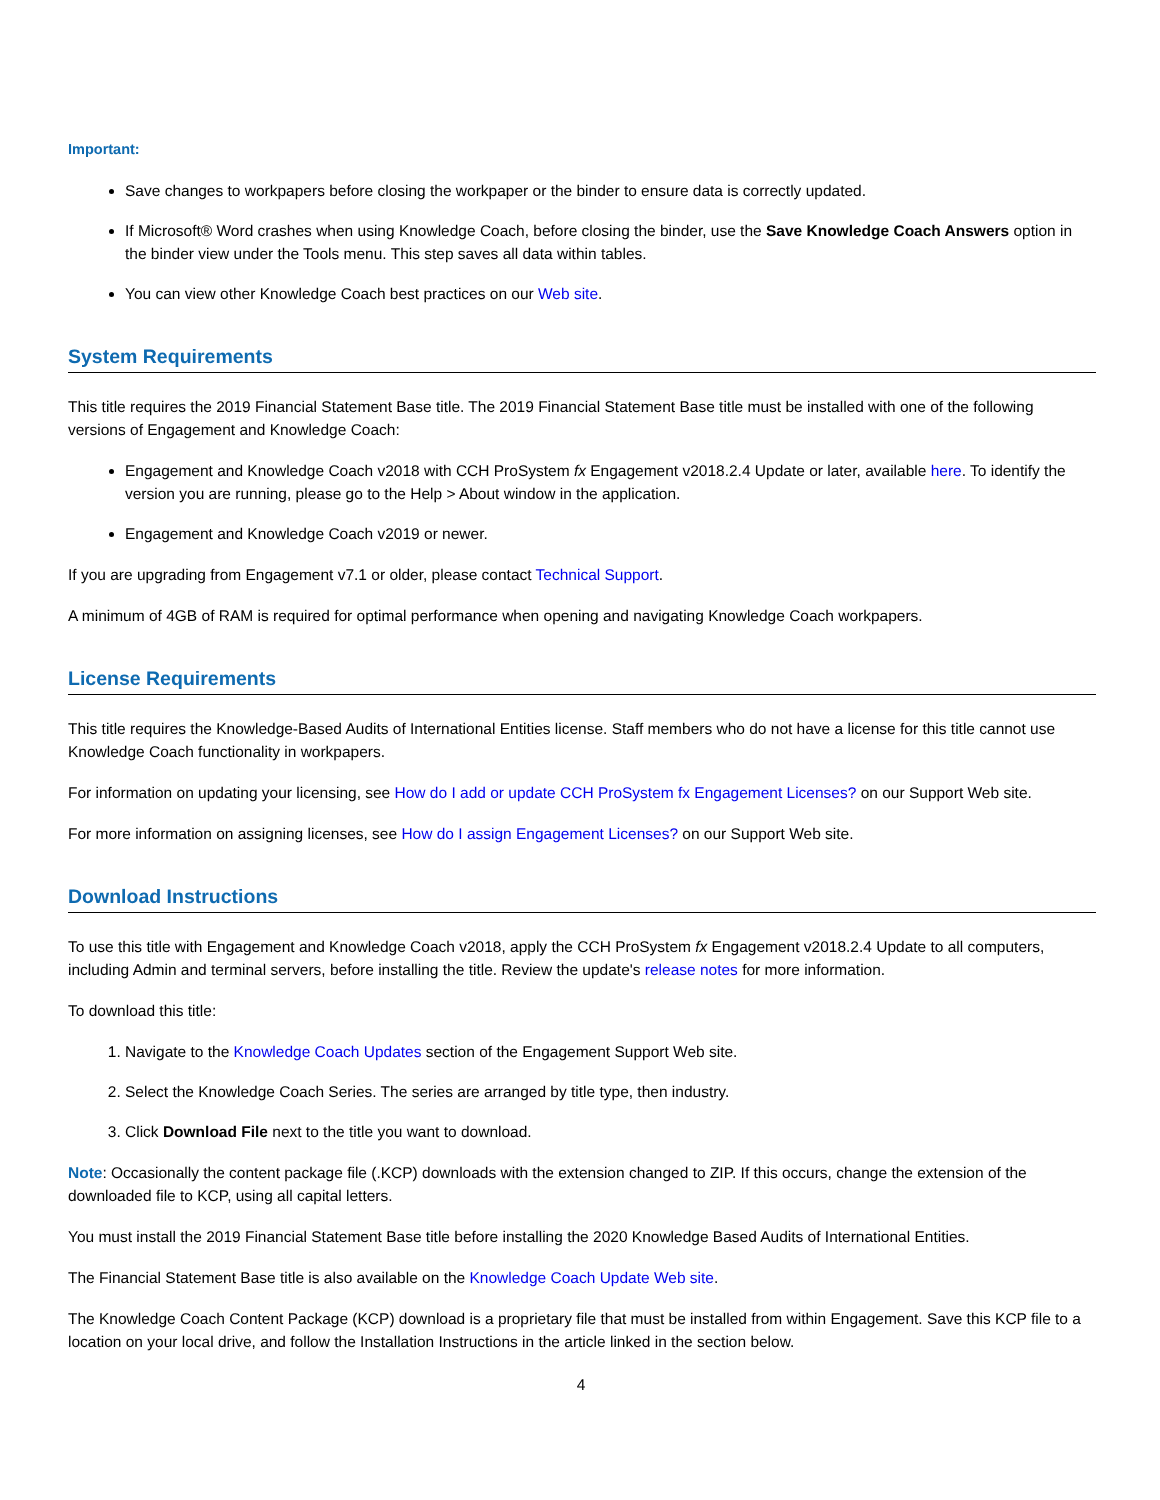Important:
Save changes to workpapers before closing the workpaper or the binder to ensure data is correctly updated.
If Microsoft® Word crashes when using Knowledge Coach, before closing the binder, use the Save Knowledge Coach Answers option in the binder view under the Tools menu. This step saves all data within tables.
You can view other Knowledge Coach best practices on our Web site.
System Requirements
This title requires the 2019 Financial Statement Base title. The 2019 Financial Statement Base title must be installed with one of the following versions of Engagement and Knowledge Coach:
Engagement and Knowledge Coach v2018 with CCH ProSystem fx Engagement v2018.2.4 Update or later, available here. To identify the version you are running, please go to the Help > About window in the application.
Engagement and Knowledge Coach v2019 or newer.
If you are upgrading from Engagement v7.1 or older, please contact Technical Support.
A minimum of 4GB of RAM is required for optimal performance when opening and navigating Knowledge Coach workpapers.
License Requirements
This title requires the Knowledge-Based Audits of International Entities license. Staff members who do not have a license for this title cannot use Knowledge Coach functionality in workpapers.
For information on updating your licensing, see How do I add or update CCH ProSystem fx Engagement Licenses? on our Support Web site.
For more information on assigning licenses, see How do I assign Engagement Licenses? on our Support Web site.
Download Instructions
To use this title with Engagement and Knowledge Coach v2018, apply the CCH ProSystem fx Engagement v2018.2.4 Update to all computers, including Admin and terminal servers, before installing the title. Review the update's release notes for more information.
To download this title:
1. Navigate to the Knowledge Coach Updates section of the Engagement Support Web site.
2. Select the Knowledge Coach Series. The series are arranged by title type, then industry.
3. Click Download File next to the title you want to download.
Note: Occasionally the content package file (.KCP) downloads with the extension changed to ZIP. If this occurs, change the extension of the downloaded file to KCP, using all capital letters.
You must install the 2019 Financial Statement Base title before installing the 2020 Knowledge Based Audits of International Entities.
The Financial Statement Base title is also available on the Knowledge Coach Update Web site.
The Knowledge Coach Content Package (KCP) download is a proprietary file that must be installed from within Engagement. Save this KCP file to a location on your local drive, and follow the Installation Instructions in the article linked in the section below.
4